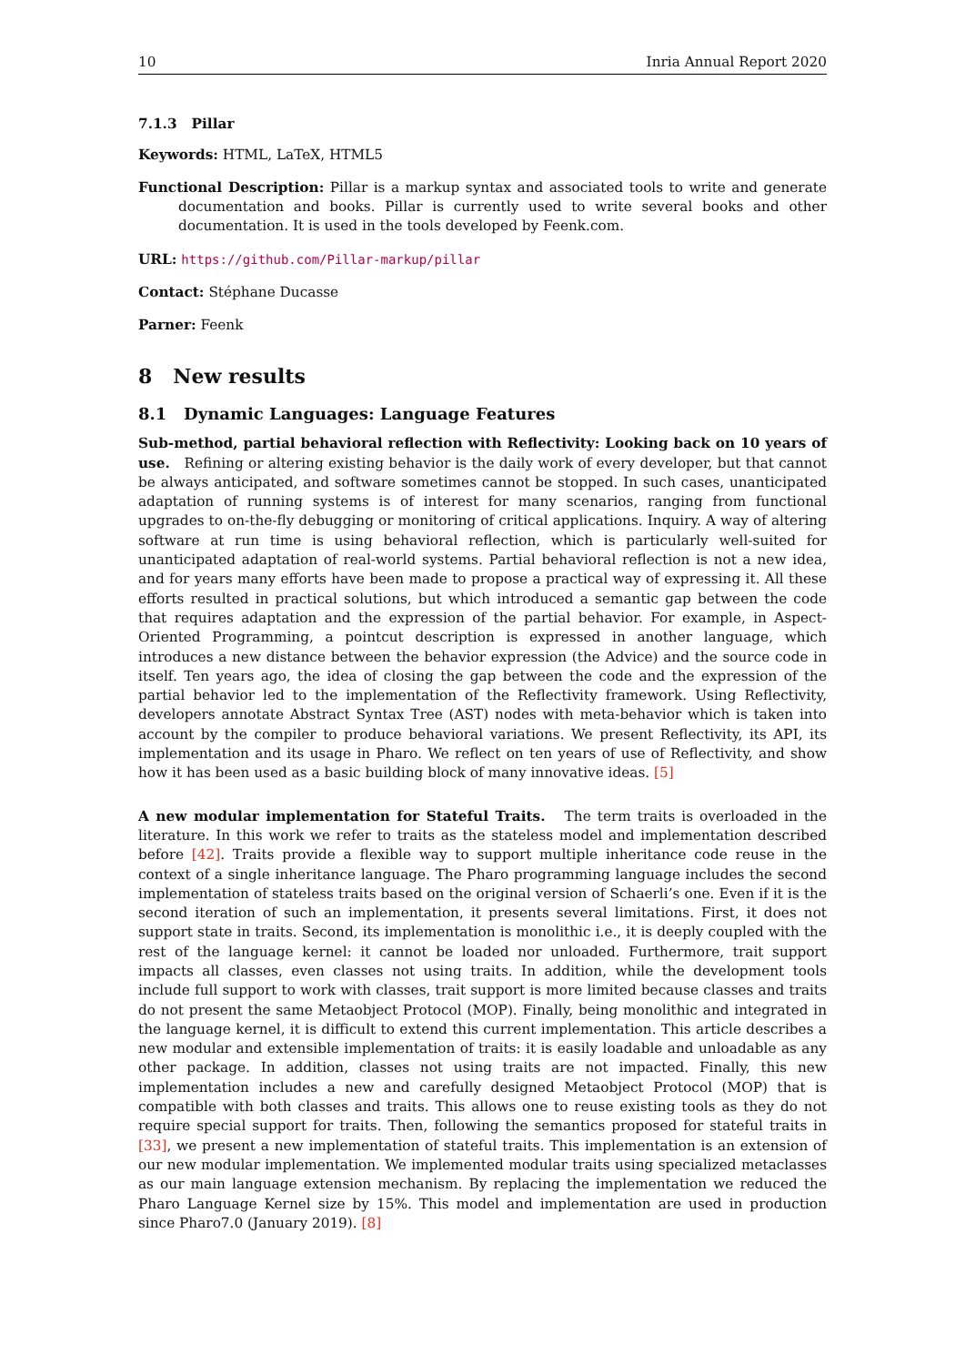10 Inria Annual Report 2020
7.1.3 Pillar
Keywords: HTML, LaTeX, HTML5
Functional Description: Pillar is a markup syntax and associated tools to write and generate documentation and books. Pillar is currently used to write several books and other documentation. It is used in the tools developed by Feenk.com.
URL: https://github.com/Pillar-markup/pillar
Contact: Stéphane Ducasse
Parner: Feenk
8 New results
8.1 Dynamic Languages: Language Features
Sub-method, partial behavioral reflection with Reflectivity: Looking back on 10 years of use. Refining or altering existing behavior is the daily work of every developer, but that cannot be always anticipated, and software sometimes cannot be stopped. In such cases, unanticipated adaptation of running systems is of interest for many scenarios, ranging from functional upgrades to on-the-fly debugging or monitoring of critical applications. Inquiry. A way of altering software at run time is using behavioral reflection, which is particularly well-suited for unanticipated adaptation of real-world systems. Partial behavioral reflection is not a new idea, and for years many efforts have been made to propose a practical way of expressing it. All these efforts resulted in practical solutions, but which introduced a semantic gap between the code that requires adaptation and the expression of the partial behavior. For example, in Aspect-Oriented Programming, a pointcut description is expressed in another language, which introduces a new distance between the behavior expression (the Advice) and the source code in itself. Ten years ago, the idea of closing the gap between the code and the expression of the partial behavior led to the implementation of the Reflectivity framework. Using Reflectivity, developers annotate Abstract Syntax Tree (AST) nodes with meta-behavior which is taken into account by the compiler to produce behavioral variations. We present Reflectivity, its API, its implementation and its usage in Pharo. We reflect on ten years of use of Reflectivity, and show how it has been used as a basic building block of many innovative ideas. [5]
A new modular implementation for Stateful Traits. The term traits is overloaded in the literature. In this work we refer to traits as the stateless model and implementation described before [42]. Traits provide a flexible way to support multiple inheritance code reuse in the context of a single inheritance language. The Pharo programming language includes the second implementation of stateless traits based on the original version of Schaerli’s one. Even if it is the second iteration of such an implementation, it presents several limitations. First, it does not support state in traits. Second, its implementation is monolithic i.e., it is deeply coupled with the rest of the language kernel: it cannot be loaded nor unloaded. Furthermore, trait support impacts all classes, even classes not using traits. In addition, while the development tools include full support to work with classes, trait support is more limited because classes and traits do not present the same Metaobject Protocol (MOP). Finally, being monolithic and integrated in the language kernel, it is difficult to extend this current implementation. This article describes a new modular and extensible implementation of traits: it is easily loadable and unloadable as any other package. In addition, classes not using traits are not impacted. Finally, this new implementation includes a new and carefully designed Metaobject Protocol (MOP) that is compatible with both classes and traits. This allows one to reuse existing tools as they do not require special support for traits. Then, following the semantics proposed for stateful traits in [33], we present a new implementation of stateful traits. This implementation is an extension of our new modular implementation. We implemented modular traits using specialized metaclasses as our main language extension mechanism. By replacing the implementation we reduced the Pharo Language Kernel size by 15%. This model and implementation are used in production since Pharo7.0 (January 2019). [8]